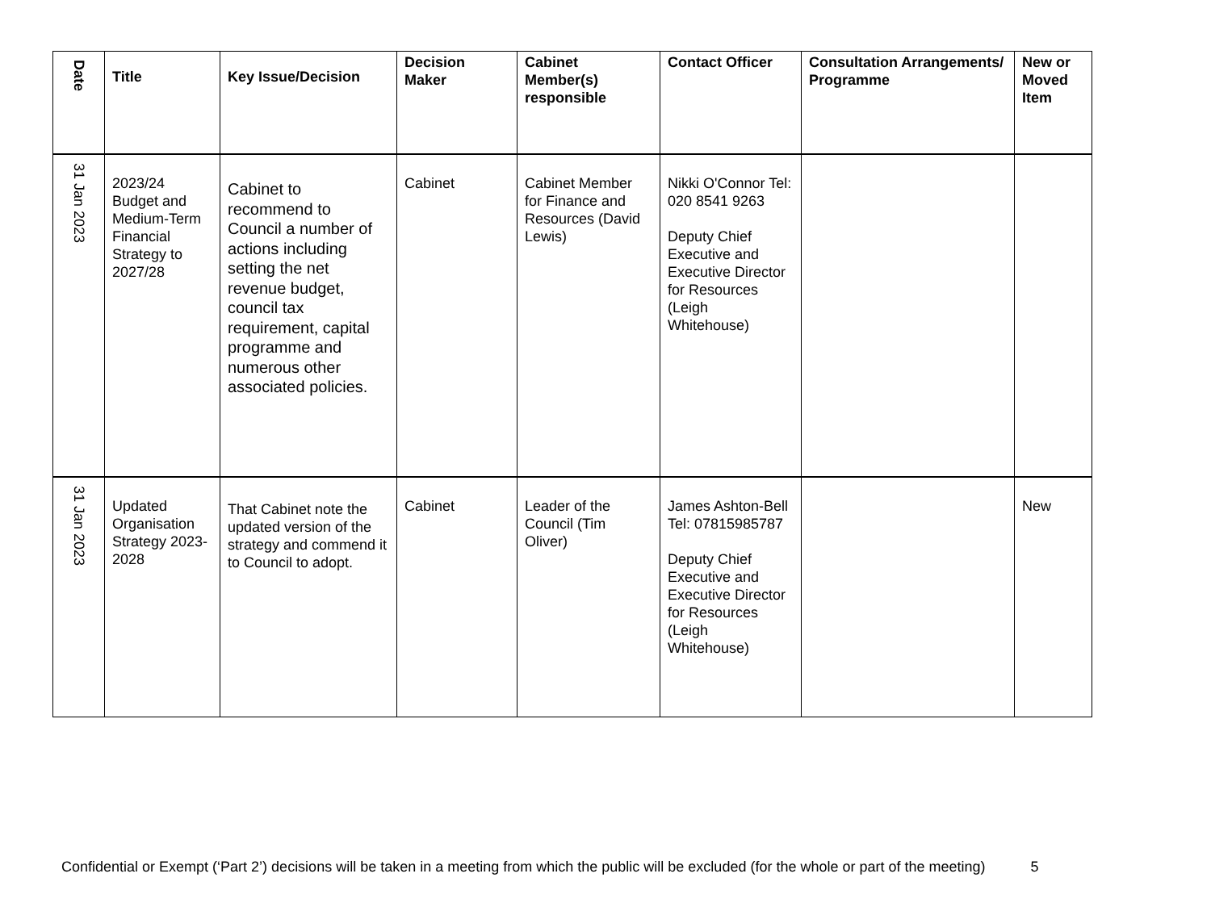| Date | Title | Key Issue/Decision | Decision Maker | Cabinet Member(s) responsible | Contact Officer | Consultation Arrangements/ Programme | New or Moved Item |
| --- | --- | --- | --- | --- | --- | --- | --- |
| 31 Jan 2023 | 2023/24 Budget and Medium-Term Financial Strategy to 2027/28 | Cabinet to recommend to Council a number of actions including setting the net revenue budget, council tax requirement, capital programme and numerous other associated policies. | Cabinet | Cabinet Member for Finance and Resources (David Lewis) | Nikki O'Connor Tel: 020 8541 9263 Deputy Chief Executive and Executive Director for Resources (Leigh Whitehouse) | | |
| 31 Jan 2023 | Updated Organisation Strategy 2023-2028 | That Cabinet note the updated version of the strategy and commend it to Council to adopt. | Cabinet | Leader of the Council (Tim Oliver) | James Ashton-Bell Tel: 07815985787 Deputy Chief Executive and Executive Director for Resources (Leigh Whitehouse) | | New |
Confidential or Exempt (‘Part 2’) decisions will be taken in a meeting from which the public will be excluded (for the whole or part of the meeting) 5